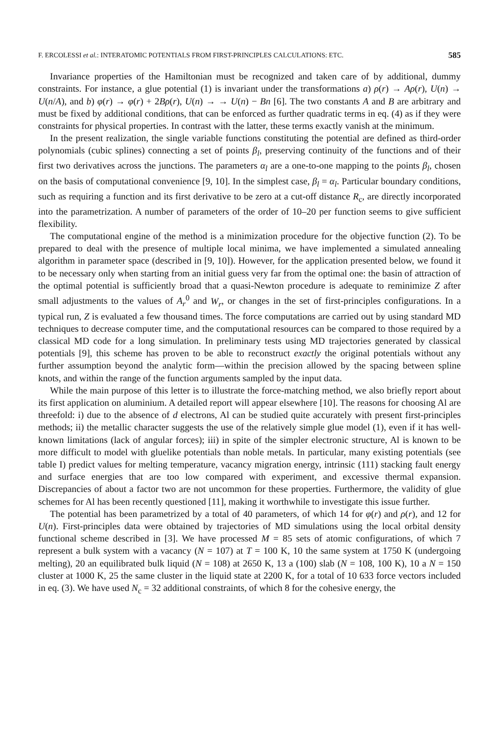F. ERCOLESSI et al.: INTERATOMIC POTENTIALS FROM FIRST-PRINCIPLES CALCULATIONS: ETC. 585
Invariance properties of the Hamiltonian must be recognized and taken care of by additional, dummy constraints. For instance, a glue potential (1) is invariant under the transformations a) ρ(r) → Aρ(r), U(n) → U(n/A), and b) φ(r) → φ(r) + 2Bρ(r), U(n) → → U(n) − Bn [6]. The two constants A and B are arbitrary and must be fixed by additional conditions, that can be enforced as further quadratic terms in eq. (4) as if they were constraints for physical properties. In contrast with the latter, these terms exactly vanish at the minimum.
In the present realization, the single variable functions constituting the potential are defined as third-order polynomials (cubic splines) connecting a set of points β<sub>l</sub>, preserving continuity of the functions and of their first two derivatives across the junctions. The parameters α<sub>l</sub> are a one-to-one mapping to the points β<sub>l</sub>, chosen on the basis of computational convenience [9, 10]. In the simplest case, β<sub>l</sub> = α<sub>l</sub>. Particular boundary conditions, such as requiring a function and its first derivative to be zero at a cut-off distance R<sub>c</sub>, are directly incorporated into the parametrization. A number of parameters of the order of 10–20 per function seems to give sufficient flexibility.
The computational engine of the method is a minimization procedure for the objective function (2). To be prepared to deal with the presence of multiple local minima, we have implemented a simulated annealing algorithm in parameter space (described in [9, 10]). However, for the application presented below, we found it to be necessary only when starting from an initial guess very far from the optimal one: the basin of attraction of the optimal potential is sufficiently broad that a quasi-Newton procedure is adequate to reminimize Z after small adjustments to the values of A<sub>r</sub><sup>0</sup> and W<sub>r</sub>, or changes in the set of first-principles configurations. In a typical run, Z is evaluated a few thousand times. The force computations are carried out by using standard MD techniques to decrease computer time, and the computational resources can be compared to those required by a classical MD code for a long simulation. In preliminary tests using MD trajectories generated by classical potentials [9], this scheme has proven to be able to reconstruct exactly the original potentials without any further assumption beyond the analytic form—within the precision allowed by the spacing between spline knots, and within the range of the function arguments sampled by the input data.
While the main purpose of this letter is to illustrate the force-matching method, we also briefly report about its first application on aluminium. A detailed report will appear elsewhere [10]. The reasons for choosing Al are threefold: i) due to the absence of d electrons, Al can be studied quite accurately with present first-principles methods; ii) the metallic character suggests the use of the relatively simple glue model (1), even if it has well-known limitations (lack of angular forces); iii) in spite of the simpler electronic structure, Al is known to be more difficult to model with gluelike potentials than noble metals. In particular, many existing potentials (see table I) predict values for melting temperature, vacancy migration energy, intrinsic (111) stacking fault energy and surface energies that are too low compared with experiment, and excessive thermal expansion. Discrepancies of about a factor two are not uncommon for these properties. Furthermore, the validity of glue schemes for Al has been recently questioned [11], making it worthwhile to investigate this issue further.
The potential has been parametrized by a total of 40 parameters, of which 14 for φ(r) and ρ(r), and 12 for U(n). First-principles data were obtained by trajectories of MD simulations using the local orbital density functional scheme described in [3]. We have processed M = 85 sets of atomic configurations, of which 7 represent a bulk system with a vacancy (N = 107) at T = 100 K, 10 the same system at 1750 K (undergoing melting), 20 an equilibrated bulk liquid (N = 108) at 2650 K, 13 a (100) slab (N = 108, 100 K), 10 a N = 150 cluster at 1000 K, 25 the same cluster in the liquid state at 2200 K, for a total of 10 633 force vectors included in eq. (3). We have used N<sub>c</sub> = 32 additional constraints, of which 8 for the cohesive energy, the